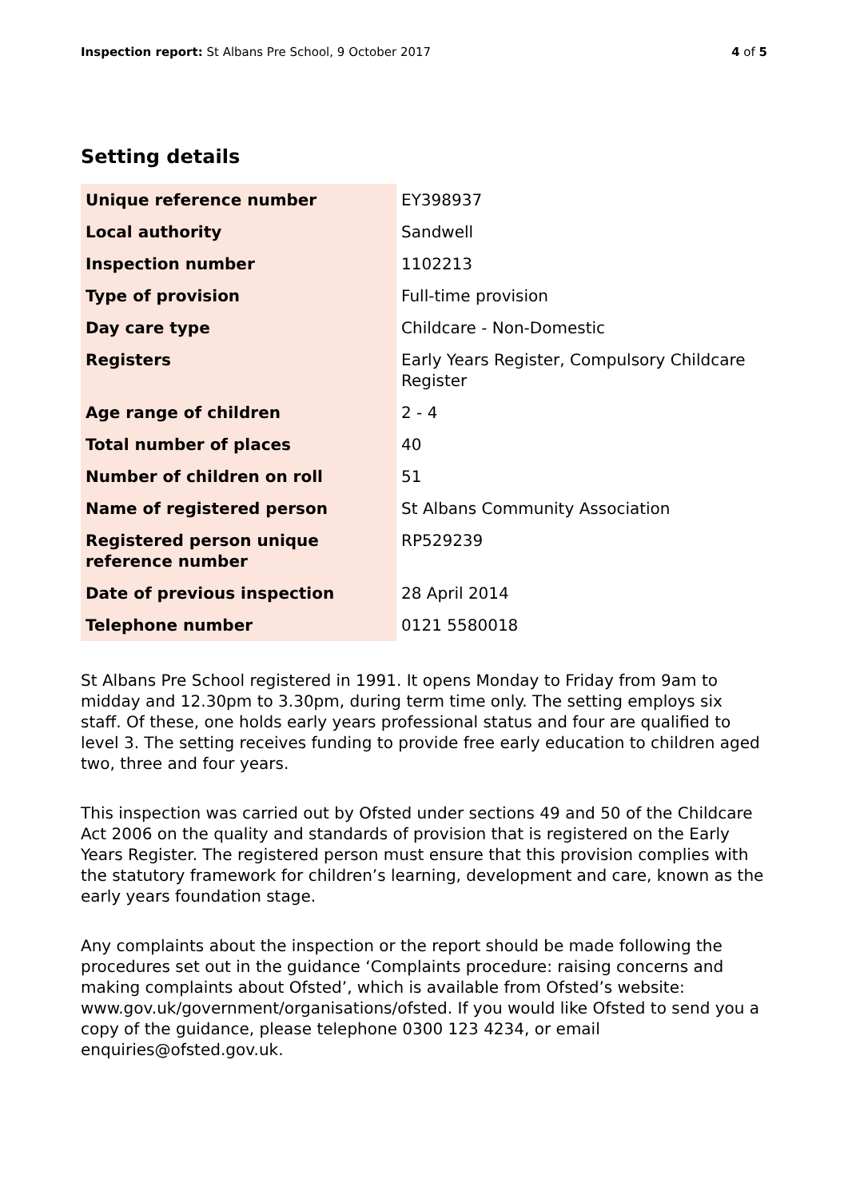Inspection report: St Albans Pre School, 9 October 2017 4 of 5
Setting details
| Unique reference number | EY398937 |
| Local authority | Sandwell |
| Inspection number | 1102213 |
| Type of provision | Full-time provision |
| Day care type | Childcare - Non-Domestic |
| Registers | Early Years Register, Compulsory Childcare Register |
| Age range of children | 2 - 4 |
| Total number of places | 40 |
| Number of children on roll | 51 |
| Name of registered person | St Albans Community Association |
| Registered person unique reference number | RP529239 |
| Date of previous inspection | 28 April 2014 |
| Telephone number | 0121 5580018 |
St Albans Pre School registered in 1991. It opens Monday to Friday from 9am to midday and 12.30pm to 3.30pm, during term time only. The setting employs six staff. Of these, one holds early years professional status and four are qualified to level 3. The setting receives funding to provide free early education to children aged two, three and four years.
This inspection was carried out by Ofsted under sections 49 and 50 of the Childcare Act 2006 on the quality and standards of provision that is registered on the Early Years Register. The registered person must ensure that this provision complies with the statutory framework for children’s learning, development and care, known as the early years foundation stage.
Any complaints about the inspection or the report should be made following the procedures set out in the guidance ‘Complaints procedure: raising concerns and making complaints about Ofsted’, which is available from Ofsted’s website: www.gov.uk/government/organisations/ofsted. If you would like Ofsted to send you a copy of the guidance, please telephone 0300 123 4234, or email enquiries@ofsted.gov.uk.